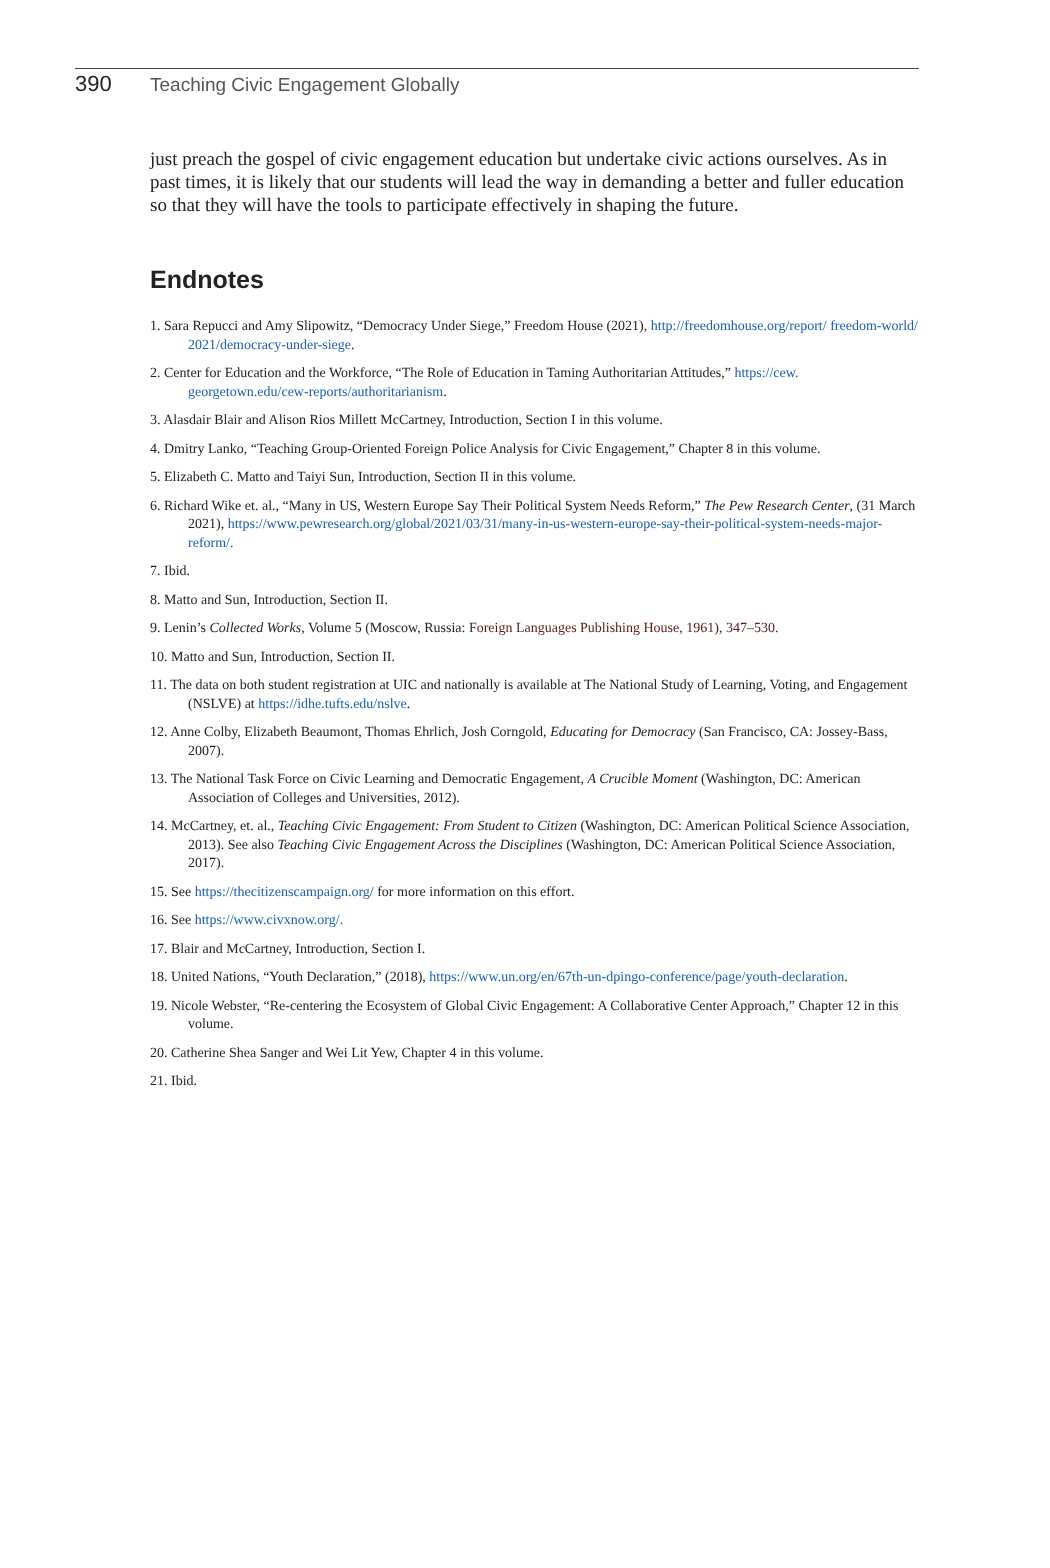390 Teaching Civic Engagement Globally
just preach the gospel of civic engagement education but undertake civic actions ourselves. As in past times, it is likely that our students will lead the way in demanding a better and fuller education so that they will have the tools to participate effectively in shaping the future.
Endnotes
1. Sara Repucci and Amy Slipowitz, “Democracy Under Siege,” Freedom House (2021), http://freedomhouse.org/report/ freedom-world/ 2021/democracy-under-siege.
2. Center for Education and the Workforce, “The Role of Education in Taming Authoritarian Attitudes,” https://cew. georgetown.edu/cew-reports/authoritarianism.
3. Alasdair Blair and Alison Rios Millett McCartney, Introduction, Section I in this volume.
4. Dmitry Lanko, “Teaching Group-Oriented Foreign Police Analysis for Civic Engagement,” Chapter 8 in this volume.
5. Elizabeth C. Matto and Taiyi Sun, Introduction, Section II in this volume.
6. Richard Wike et. al., “Many in US, Western Europe Say Their Political System Needs Reform,” The Pew Research Center, (31 March 2021), https://www.pewresearch.org/global/2021/03/31/many-in-us-western-europe-say-their-political-system-needs-major-reform/.
7. Ibid.
8. Matto and Sun, Introduction, Section II.
9. Lenin’s Collected Works, Volume 5 (Moscow, Russia: Foreign Languages Publishing House, 1961), 347–530.
10. Matto and Sun, Introduction, Section II.
11. The data on both student registration at UIC and nationally is available at The National Study of Learning, Voting, and Engagement (NSLVE) at https://idhe.tufts.edu/nslve.
12. Anne Colby, Elizabeth Beaumont, Thomas Ehrlich, Josh Corngold, Educating for Democracy (San Francisco, CA: Jossey-Bass, 2007).
13. The National Task Force on Civic Learning and Democratic Engagement, A Crucible Moment (Washington, DC: American Association of Colleges and Universities, 2012).
14. McCartney, et. al., Teaching Civic Engagement: From Student to Citizen (Washington, DC: American Political Science Association, 2013). See also Teaching Civic Engagement Across the Disciplines (Washington, DC: American Political Science Association, 2017).
15. See https://thecitizenscampaign.org/ for more information on this effort.
16. See https://www.civxnow.org/.
17. Blair and McCartney, Introduction, Section I.
18. United Nations, “Youth Declaration,” (2018), https://www.un.org/en/67th-un-dpingo-conference/page/youth-declaration.
19. Nicole Webster, “Re-centering the Ecosystem of Global Civic Engagement: A Collaborative Center Approach,” Chapter 12 in this volume.
20. Catherine Shea Sanger and Wei Lit Yew, Chapter 4 in this volume.
21. Ibid.